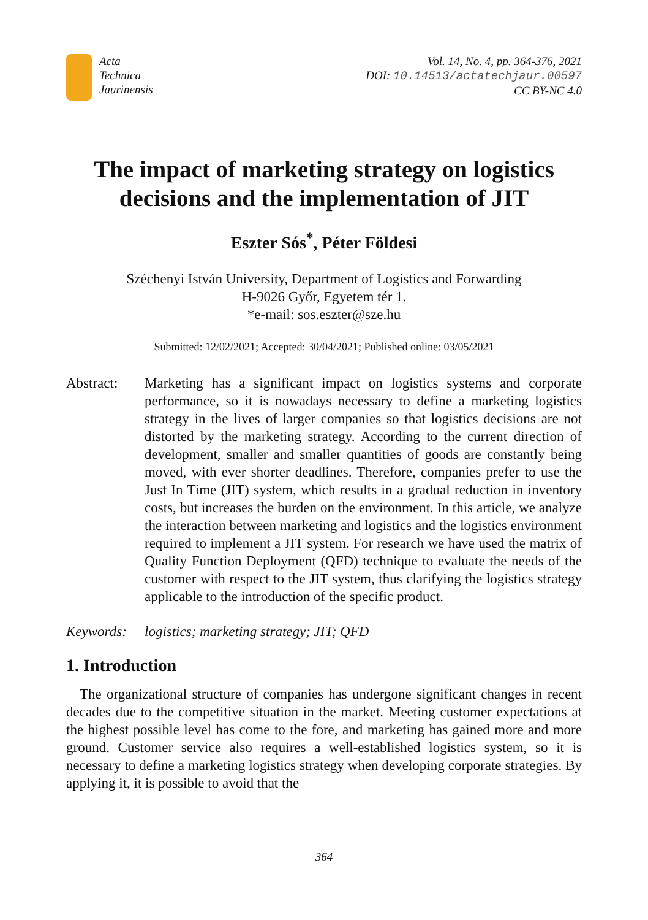Acta
Technica
Jaurinensis
Vol. 14, No. 4, pp. 364-376, 2021
DOI: 10.14513/actatechjaur.00597
CC BY-NC 4.0
The impact of marketing strategy on logistics decisions and the implementation of JIT
Eszter Sós<sup>*</sup>, Péter Földesi
Széchenyi István University, Department of Logistics and Forwarding
H-9026 Győr, Egyetem tér 1.
*e-mail: sos.eszter@sze.hu
Submitted: 12/02/2021; Accepted: 30/04/2021; Published online: 03/05/2021
Abstract: Marketing has a significant impact on logistics systems and corporate performance, so it is nowadays necessary to define a marketing logistics strategy in the lives of larger companies so that logistics decisions are not distorted by the marketing strategy. According to the current direction of development, smaller and smaller quantities of goods are constantly being moved, with ever shorter deadlines. Therefore, companies prefer to use the Just In Time (JIT) system, which results in a gradual reduction in inventory costs, but increases the burden on the environment. In this article, we analyze the interaction between marketing and logistics and the logistics environment required to implement a JIT system. For research we have used the matrix of Quality Function Deployment (QFD) technique to evaluate the needs of the customer with respect to the JIT system, thus clarifying the logistics strategy applicable to the introduction of the specific product.
Keywords: logistics; marketing strategy; JIT; QFD
1. Introduction
The organizational structure of companies has undergone significant changes in recent decades due to the competitive situation in the market. Meeting customer expectations at the highest possible level has come to the fore, and marketing has gained more and more ground. Customer service also requires a well-established logistics system, so it is necessary to define a marketing logistics strategy when developing corporate strategies. By applying it, it is possible to avoid that the
364